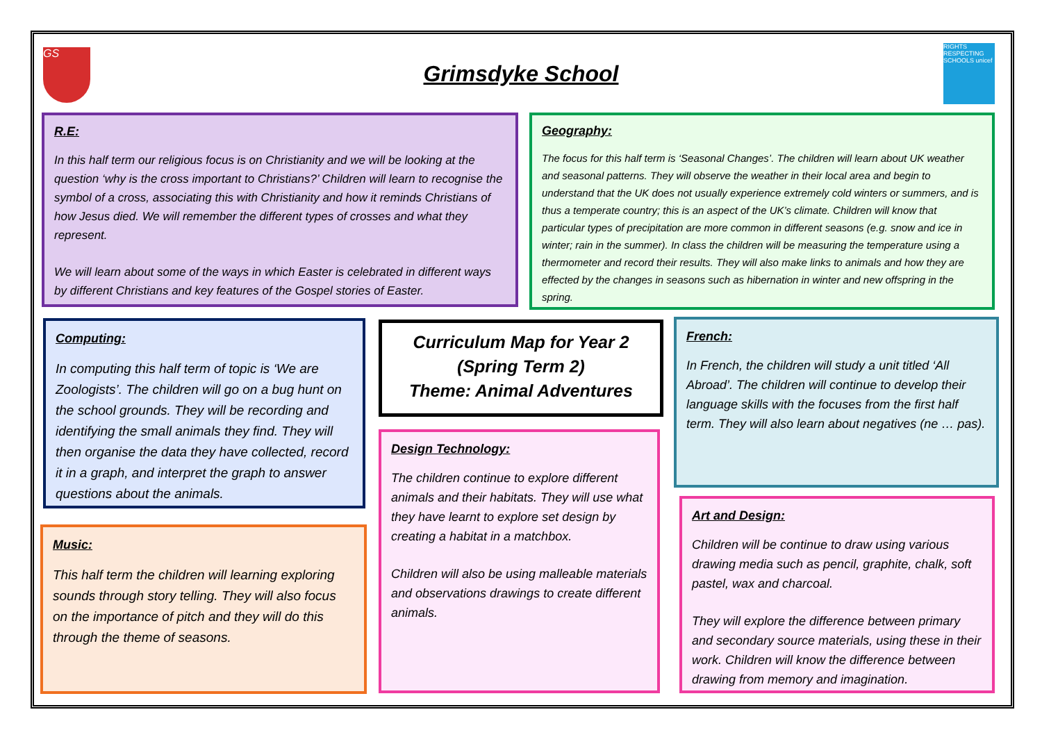GS
Grimsdyke School
RIGHTS RESPECTING SCHOOLS unicef
R.E:
In this half term our religious focus is on Christianity and we will be looking at the question ‘why is the cross important to Christians?’ Children will learn to recognise the symbol of a cross, associating this with Christianity and how it reminds Christians of how Jesus died. We will remember the different types of crosses and what they represent.
We will learn about some of the ways in which Easter is celebrated in different ways by different Christians and key features of the Gospel stories of Easter.
Geography:
The focus for this half term is ‘Seasonal Changes’. The children will learn about UK weather and seasonal patterns. They will observe the weather in their local area and begin to understand that the UK does not usually experience extremely cold winters or summers, and is thus a temperate country; this is an aspect of the UK’s climate. Children will know that particular types of precipitation are more common in different seasons (e.g. snow and ice in winter; rain in the summer). In class the children will be measuring the temperature using a thermometer and record their results. They will also make links to animals and how they are effected by the changes in seasons such as hibernation in winter and new offspring in the spring.
Computing:
In computing this half term of topic is ‘We are Zoologists’. The children will go on a bug hunt on the school grounds. They will be recording and identifying the small animals they find. They will then organise the data they have collected, record it in a graph, and interpret the graph to answer questions about the animals.
Curriculum Map for Year 2
(Spring Term 2)
Theme: Animal Adventures
French:
In French, the children will study a unit titled ‘All Abroad’. The children will continue to develop their language skills with the focuses from the first half term. They will also learn about negatives (ne … pas).
Design Technology:
The children continue to explore different animals and their habitats. They will use what they have learnt to explore set design by creating a habitat in a matchbox.
Children will also be using malleable materials and observations drawings to create different animals.
Art and Design:
Children will be continue to draw using various drawing media such as pencil, graphite, chalk, soft pastel, wax and charcoal.
They will explore the difference between primary and secondary source materials, using these in their work. Children will know the difference between drawing from memory and imagination.
Music:
This half term the children will learning exploring sounds through story telling. They will also focus on the importance of pitch and they will do this through the theme of seasons.